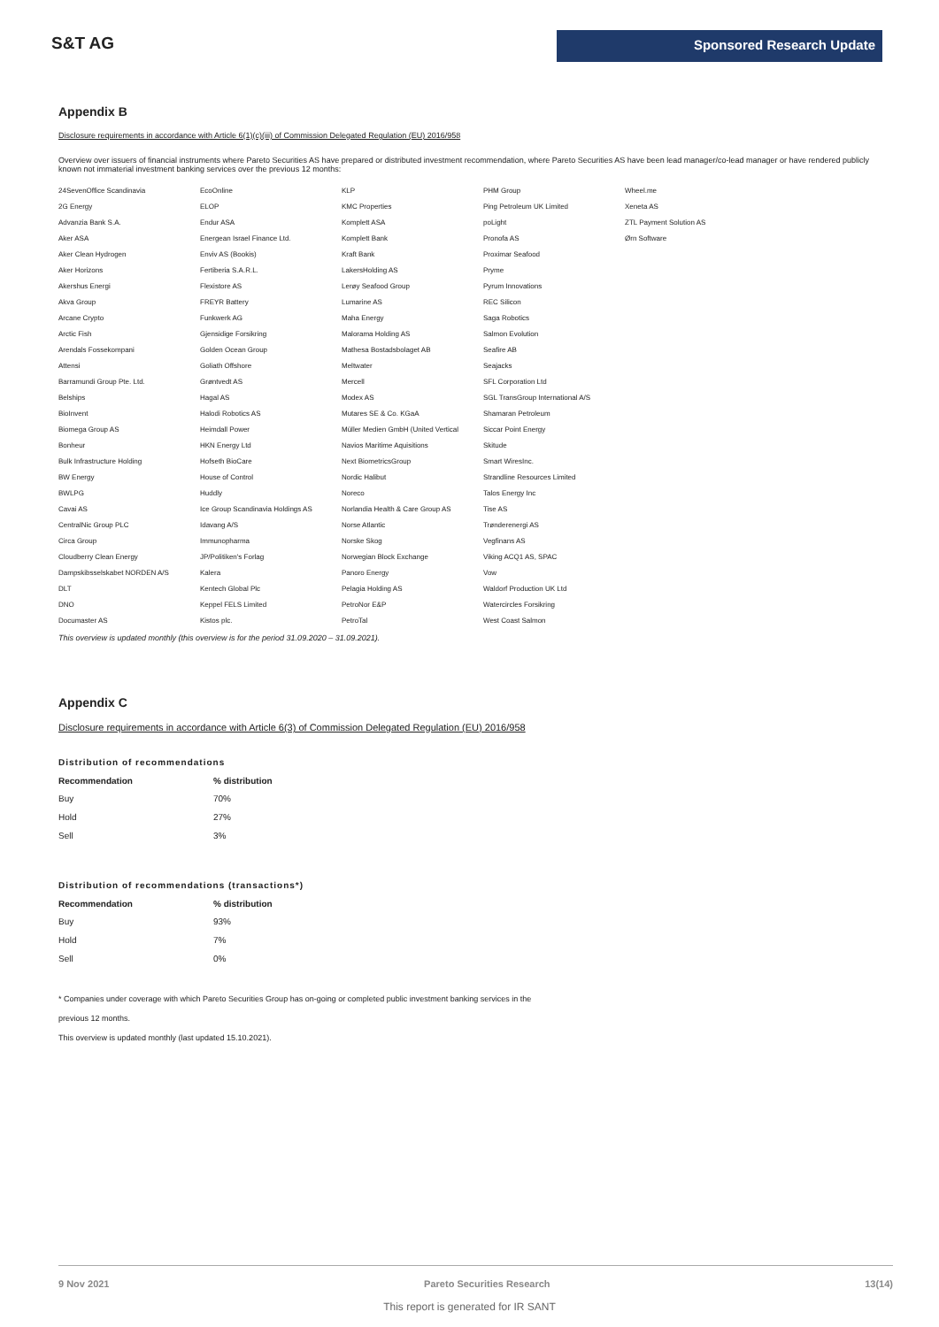S&T AG
Sponsored Research Update
Appendix B
Disclosure requirements in accordance with Article 6(1)(c)(iii) of Commission Delegated Regulation (EU) 2016/958
Overview over issuers of financial instruments where Pareto Securities AS have prepared or distributed investment recommendation, where Pareto Securities AS have been lead manager/co-lead manager or have rendered publicly known not immaterial investment banking services over the previous 12 months:
| 24SevenOffice Scandinavia | EcoOnline | KLP | PHM Group | Wheel.me |
| 2G Energy | ELOP | KMC Properties | Ping Petroleum UK Limited | Xeneta AS |
| Advanzia Bank S.A. | Endur ASA | Komplett ASA | poLight | ZTL Payment Solution AS |
| Aker ASA | Energean Israel Finance Ltd. | Komplett Bank | Pronofa AS | Ørn Software |
| Aker Clean Hydrogen | Enviv AS (Bookis) | Kraft Bank | Proximar Seafood | |
| Aker Horizons | Fertiberia S.A.R.L. | LakersHolding AS | Pryme | |
| Akershus Energi | Flexistore AS | Lerøy Seafood Group | Pyrum Innovations | |
| Akva Group | FREYR Battery | Lumarine AS | REC Silicon | |
| Arcane Crypto | Funkwerk AG | Maha Energy | Saga Robotics | |
| Arctic Fish | Gjensidige Forsikring | Malorama Holding AS | Salmon Evolution | |
| Arendals Fossekompani | Golden Ocean Group | Mathesa Bostadsbolaget AB | Seafire AB | |
| Attensi | Goliath Offshore | Meltwater | Seajacks | |
| Barramundi Group Pte. Ltd. | Grøntvedt AS | Mercell | SFL Corporation Ltd | |
| Belships | Hagal AS | Modex AS | SGL TransGroup International A/S | |
| BioInvent | Halodi Robotics AS | Mutares SE & Co. KGaA | Shamaran Petroleum | |
| Biomega Group AS | Heimdall Power | Müller Medien GmbH (United Vertical | Siccar Point Energy | |
| Bonheur | HKN Energy Ltd | Navios Maritime Aquisitions | Skitude | |
| Bulk Infrastructure Holding | Hofseth BioCare | Next BiometricsGroup | Smart WiresInc. | |
| BW Energy | House of Control | Nordic Halibut | Strandline Resources Limited | |
| BWLPG | Huddly | Noreco | Talos Energy Inc | |
| Cavai AS | Ice Group Scandinavia Holdings AS | Norlandia Health & Care Group AS | Tise AS | |
| CentralNic Group PLC | Idavang A/S | Norse Atlantic | Trønderenergi AS | |
| Circa Group | Immunopharma | Norske Skog | Vegfinans AS | |
| Cloudberry Clean Energy | JP/Politiken's Forlag | Norwegian Block Exchange | Viking ACQ1 AS, SPAC | |
| Dampskibsselskabet NORDEN A/S | Kalera | Panoro Energy | Vow | |
| DLT | Kentech Global Plc | Pelagia Holding AS | Waldorf Production UK Ltd | |
| DNO | Keppel FELS Limited | PetroNor E&P | Watercircles Forsikring | |
| Documaster AS | Kistos plc. | PetroTal | West Coast Salmon | |
This overview is updated monthly (this overview is for the period 31.09.2020 – 31.09.2021).
Appendix C
Disclosure requirements in accordance with Article 6(3) of Commission Delegated Regulation (EU) 2016/958
Distribution of recommendations
| Recommendation | % distribution |
| --- | --- |
| Buy | 70% |
| Hold | 27% |
| Sell | 3% |
Distribution of recommendations (transactions*)
| Recommendation | % distribution |
| --- | --- |
| Buy | 93% |
| Hold | 7% |
| Sell | 0% |
* Companies under coverage with which Pareto Securities Group has on-going or completed public investment banking services in the
previous 12 months.
This overview is updated monthly (last updated 15.10.2021).
9 Nov 2021 Pareto Securities Research 13(14)
This report is generated for IR SANT